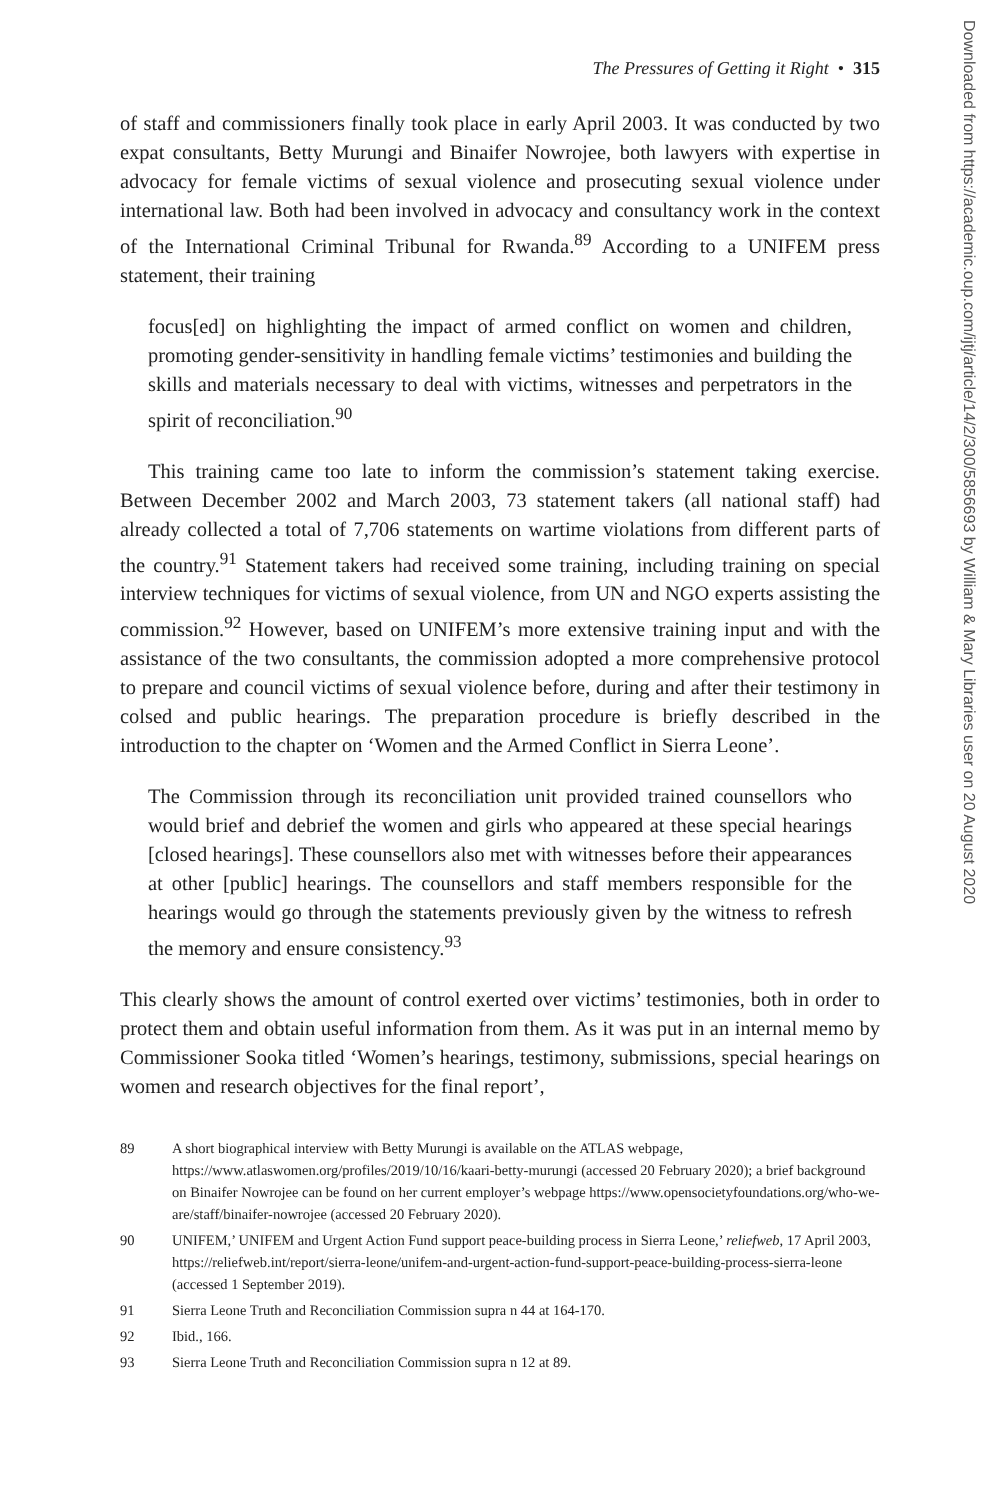The Pressures of Getting it Right • 315
of staff and commissioners finally took place in early April 2003. It was conducted by two expat consultants, Betty Murungi and Binaifer Nowrojee, both lawyers with expertise in advocacy for female victims of sexual violence and prosecuting sexual violence under international law. Both had been involved in advocacy and consultancy work in the context of the International Criminal Tribunal for Rwanda.<sup>89</sup> According to a UNIFEM press statement, their training
focus[ed] on highlighting the impact of armed conflict on women and children, promoting gender-sensitivity in handling female victims’ testimonies and building the skills and materials necessary to deal with victims, witnesses and perpetrators in the spirit of reconciliation.<sup>90</sup>
This training came too late to inform the commission’s statement taking exercise. Between December 2002 and March 2003, 73 statement takers (all national staff) had already collected a total of 7,706 statements on wartime violations from different parts of the country.<sup>91</sup> Statement takers had received some training, including training on special interview techniques for victims of sexual violence, from UN and NGO experts assisting the commission.<sup>92</sup> However, based on UNIFEM’s more extensive training input and with the assistance of the two consultants, the commission adopted a more comprehensive protocol to prepare and council victims of sexual violence before, during and after their testimony in colsed and public hearings. The preparation procedure is briefly described in the introduction to the chapter on ‘Women and the Armed Conflict in Sierra Leone’.
The Commission through its reconciliation unit provided trained counsellors who would brief and debrief the women and girls who appeared at these special hearings [closed hearings]. These counsellors also met with witnesses before their appearances at other [public] hearings. The counsellors and staff members responsible for the hearings would go through the statements previously given by the witness to refresh the memory and ensure consistency.<sup>93</sup>
This clearly shows the amount of control exerted over victims’ testimonies, both in order to protect them and obtain useful information from them. As it was put in an internal memo by Commissioner Sooka titled ‘Women’s hearings, testimony, submissions, special hearings on women and research objectives for the final report’,
89 A short biographical interview with Betty Murungi is available on the ATLAS webpage, https://www.atlaswomen.org/profiles/2019/10/16/kaari-betty-murungi (accessed 20 February 2020); a brief background on Binaifer Nowrojee can be found on her current employer’s webpage https://www.opensocietyfoundations.org/who-we-are/staff/binaifer-nowrojee (accessed 20 February 2020).
90 UNIFEM,’ UNIFEM and Urgent Action Fund support peace-building process in Sierra Leone,’ reliefweb, 17 April 2003, https://reliefweb.int/report/sierra-leone/unifem-and-urgent-action-fund-support-peace-building-process-sierra-leone (accessed 1 September 2019).
91 Sierra Leone Truth and Reconciliation Commission supra n 44 at 164-170.
92 Ibid., 166.
93 Sierra Leone Truth and Reconciliation Commission supra n 12 at 89.
Downloaded from https://academic.oup.com/ijtj/article/14/2/300/5856693 by William & Mary Libraries user on 20 August 2020